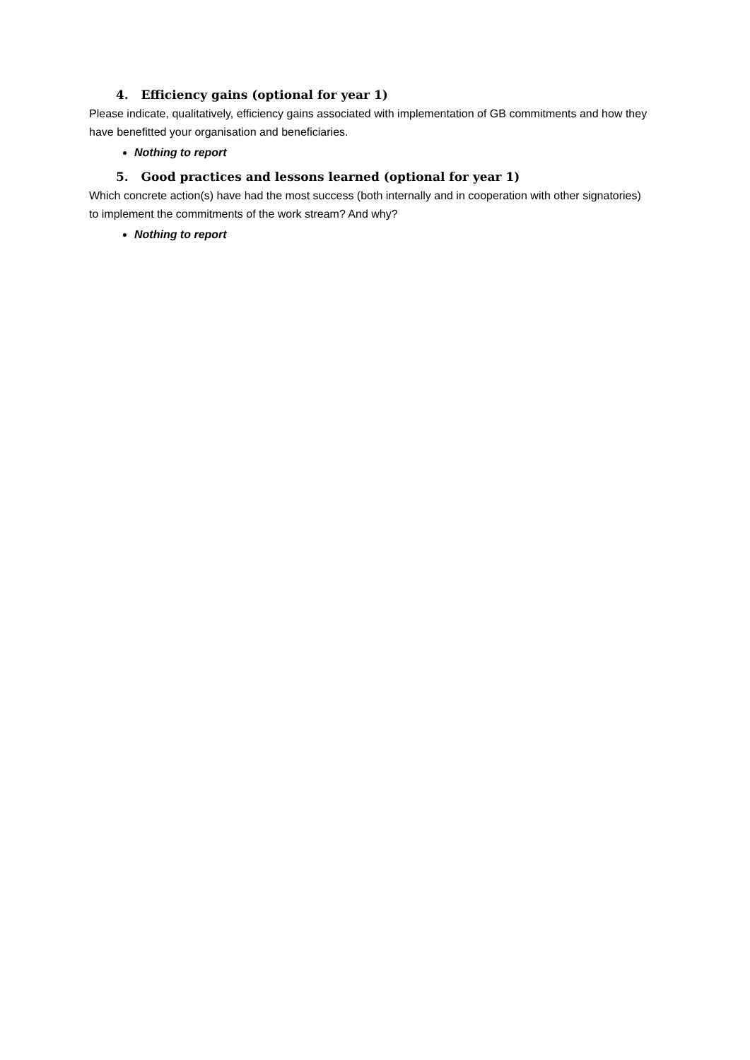4. Efficiency gains (optional for year 1)
Please indicate, qualitatively, efficiency gains associated with implementation of GB commitments and how they have benefitted your organisation and beneficiaries.
Nothing to report
5. Good practices and lessons learned (optional for year 1)
Which concrete action(s) have had the most success (both internally and in cooperation with other signatories) to implement the commitments of the work stream? And why?
Nothing to report